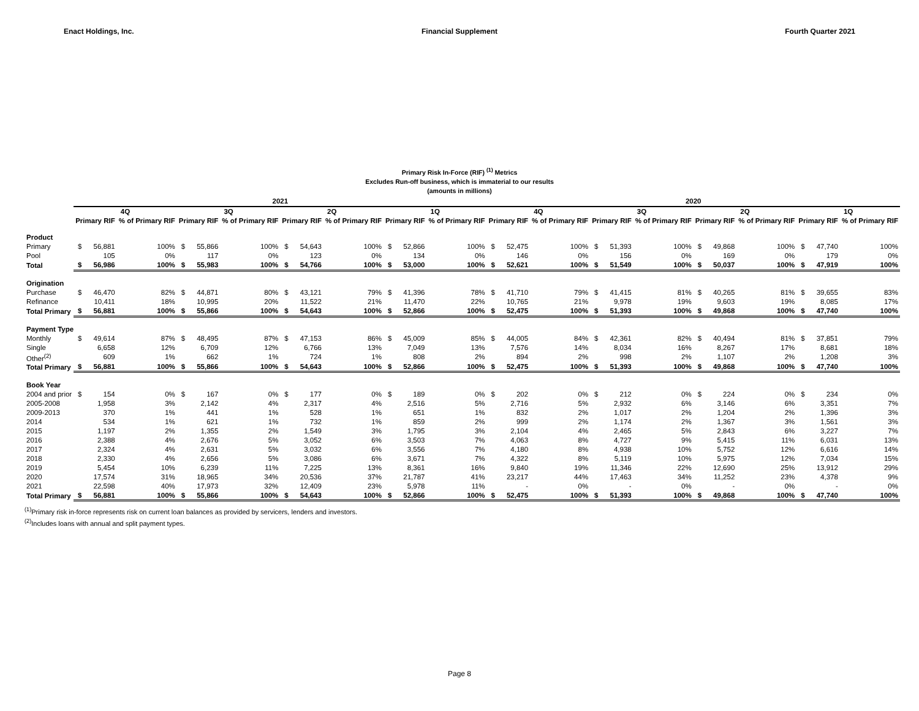Enact Holdings, Inc. Financial Supplement Fourth Quarter 2021
Primary Risk In-Force (RIF) <sup>(1)</sup> Metrics
Excludes Run-off business, which is immaterial to our results
(amounts in millions)
| | 2021 | | | | | | | | | | | | 2020 | | | | | | | | | | | |
| --- | --- | --- | --- | --- | --- | --- | --- | --- | --- | --- | --- | --- | --- | --- | --- | --- | --- | --- | --- | --- | --- | --- | --- | --- |
| | 4Q | | | 3Q | | | 2Q | | | 1Q | | | 4Q | | | 3Q | | | 2Q | | | 1Q | | |
| | Primary RIF | | % of Primary RIF | Primary RIF | | % of Primary RIF | Primary RIF | | % of Primary RIF | Primary RIF | | % of Primary RIF | Primary RIF | | % of Primary RIF | Primary RIF | | % of Primary RIF | Primary RIF | | % of Primary RIF | Primary RIF | | % of Primary RIF |
| Product | | | | | | | | | | | | | | | | | | | | | | | | |
| Primary | $ | 56,881 | 100% | $ | 55,866 | 100% | $ | 54,643 | 100% | $ | 52,866 | 100% | $ | 52,475 | 100% | $ | 51,393 | 100% | $ | 49,868 | 100% | $ | 47,740 | 100% |
| Pool | | 105 | 0% | | 117 | 0% | | 123 | 0% | | 134 | 0% | | 146 | 0% | | 156 | 0% | | 169 | 0% | | 179 | 0% |
| Total | $ | 56,986 | 100% | $ | 55,983 | 100% | $ | 54,766 | 100% | $ | 53,000 | 100% | $ | 52,621 | 100% | $ | 51,549 | 100% | $ | 50,037 | 100% | $ | 47,919 | 100% |
| Origination | | | | | | | | | | | | | | | | | | | | | | | | |
| Purchase | $ | 46,470 | 82% | $ | 44,871 | 80% | $ | 43,121 | 79% | $ | 41,396 | 78% | $ | 41,710 | 79% | $ | 41,415 | 81% | $ | 40,265 | 81% | $ | 39,655 | 83% |
| Refinance | | 10,411 | 18% | | 10,995 | 20% | | 11,522 | 21% | | 11,470 | 22% | | 10,765 | 21% | | 9,978 | 19% | | 9,603 | 19% | | 8,085 | 17% |
| Total Primary | $ | 56,881 | 100% | $ | 55,866 | 100% | $ | 54,643 | 100% | $ | 52,866 | 100% | $ | 52,475 | 100% | $ | 51,393 | 100% | $ | 49,868 | 100% | $ | 47,740 | 100% |
| Payment Type | | | | | | | | | | | | | | | | | | | | | | | | |
| Monthly | $ | 49,614 | 87% | $ | 48,495 | 87% | $ | 47,153 | 86% | $ | 45,009 | 85% | $ | 44,005 | 84% | $ | 42,361 | 82% | $ | 40,494 | 81% | $ | 37,851 | 79% |
| Single | | 6,658 | 12% | | 6,709 | 12% | | 6,766 | 13% | | 7,049 | 13% | | 7,576 | 14% | | 8,034 | 16% | | 8,267 | 17% | | 8,681 | 18% |
| Other<sup>(2)</sup> | | 609 | 1% | | 662 | 1% | | 724 | 1% | | 808 | 2% | | 894 | 2% | | 998 | 2% | | 1,107 | 2% | | 1,208 | 3% |
| Total Primary | $ | 56,881 | 100% | $ | 55,866 | 100% | $ | 54,643 | 100% | $ | 52,866 | 100% | $ | 52,475 | 100% | $ | 51,393 | 100% | $ | 49,868 | 100% | $ | 47,740 | 100% |
| Book Year | | | | | | | | | | | | | | | | | | | | | | | | |
| 2004 and prior | $ | 154 | 0% | $ | 167 | 0% | $ | 177 | 0% | $ | 189 | 0% | $ | 202 | 0% | $ | 212 | 0% | $ | 224 | 0% | $ | 234 | 0% |
| 2005-2008 | | 1,958 | 3% | | 2,142 | 4% | | 2,317 | 4% | | 2,516 | 5% | | 2,716 | 5% | | 2,932 | 6% | | 3,146 | 6% | | 3,351 | 7% |
| 2009-2013 | | 370 | 1% | | 441 | 1% | | 528 | 1% | | 651 | 1% | | 832 | 2% | | 1,017 | 2% | | 1,204 | 2% | | 1,396 | 3% |
| 2014 | | 534 | 1% | | 621 | 1% | | 732 | 1% | | 859 | 2% | | 999 | 2% | | 1,174 | 2% | | 1,367 | 3% | | 1,561 | 3% |
| 2015 | | 1,197 | 2% | | 1,355 | 2% | | 1,549 | 3% | | 1,795 | 3% | | 2,104 | 4% | | 2,465 | 5% | | 2,843 | 6% | | 3,227 | 7% |
| 2016 | | 2,388 | 4% | | 2,676 | 5% | | 3,052 | 6% | | 3,503 | 7% | | 4,063 | 8% | | 4,727 | 9% | | 5,415 | 11% | | 6,031 | 13% |
| 2017 | | 2,324 | 4% | | 2,631 | 5% | | 3,032 | 6% | | 3,556 | 7% | | 4,180 | 8% | | 4,938 | 10% | | 5,752 | 12% | | 6,616 | 14% |
| 2018 | | 2,330 | 4% | | 2,656 | 5% | | 3,086 | 6% | | 3,671 | 7% | | 4,322 | 8% | | 5,119 | 10% | | 5,975 | 12% | | 7,034 | 15% |
| 2019 | | 5,454 | 10% | | 6,239 | 11% | | 7,225 | 13% | | 8,361 | 16% | | 9,840 | 19% | | 11,346 | 22% | | 12,690 | 25% | | 13,912 | 29% |
| 2020 | | 17,574 | 31% | | 18,965 | 34% | | 20,536 | 37% | | 21,787 | 41% | | 23,217 | 44% | | 17,463 | 34% | | 11,252 | 23% | | 4,378 | 9% |
| 2021 | | 22,598 | 40% | | 17,973 | 32% | | 12,409 | 23% | | 5,978 | 11% | | - | 0% | | - | 0% | | - | 0% | | - | 0% |
| Total Primary | $ | 56,881 | 100% | $ | 55,866 | 100% | $ | 54,643 | 100% | $ | 52,866 | 100% | $ | 52,475 | 100% | $ | 51,393 | 100% | $ | 49,868 | 100% | $ | 47,740 | 100% |
<sup>(1)</sup> Primary risk in-force represents risk on current loan balances as provided by servicers, lenders and investors.
<sup>(2)</sup> Includes loans with annual and split payment types.
Page 8